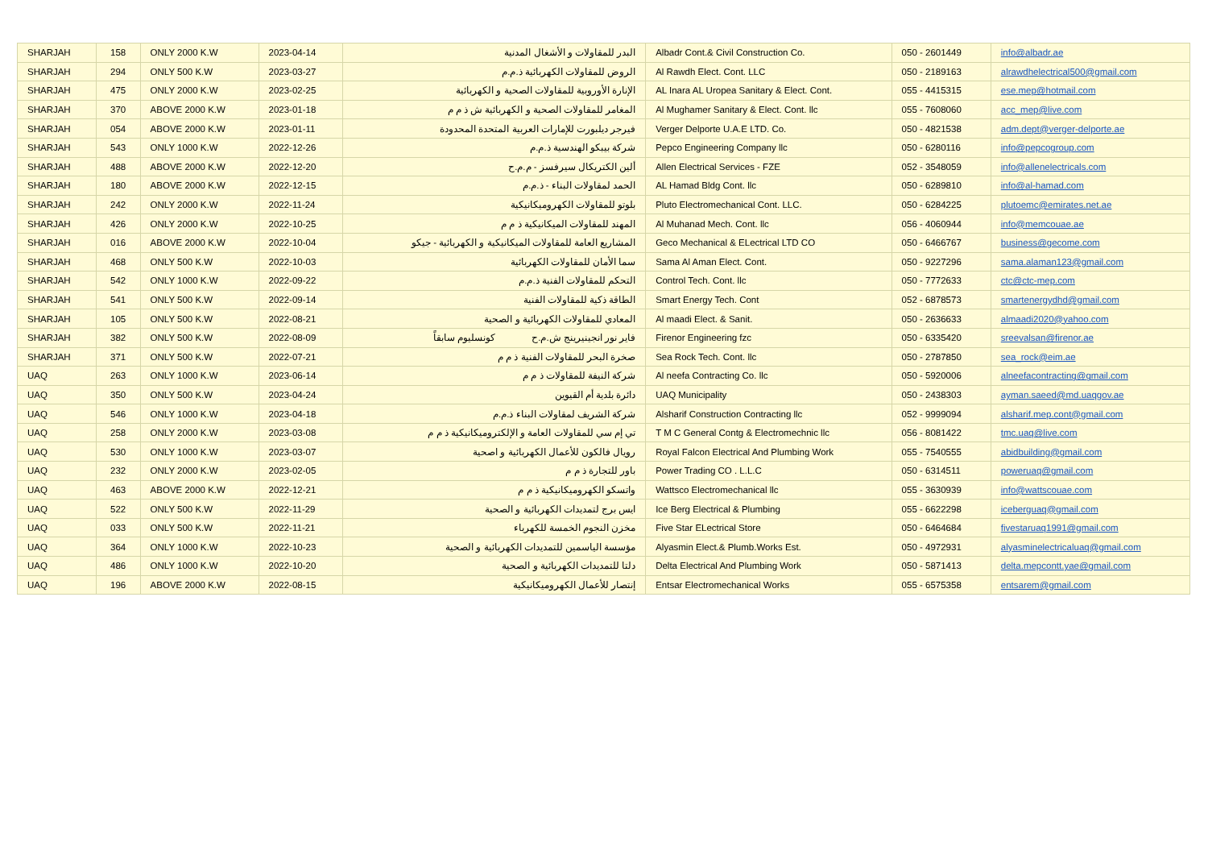| SHARJAH | 158 | ONLY 2000 K.W | 2023-04-14 | البدر للمقاولات و الأشغال المدنية | Albadr Cont.& Civil Construction Co. | 050 - 2601449 | info@albadr.ae |
| SHARJAH | 294 | ONLY 500 K.W | 2023-03-27 | الروض للمقاولات الكهربائية ذ.م.م | Al Rawdh Elect. Cont. LLC | 050 - 2189163 | alrawdhelectrical500@gmail.com |
| SHARJAH | 475 | ONLY 2000 K.W | 2023-02-25 | الإنارة الأوروبية للمقاولات الصحية و الكهربائية | AL Inara AL Uropea Sanitary & Elect. Cont. | 055 - 4415315 | ese.mep@hotmail.com |
| SHARJAH | 370 | ABOVE 2000 K.W | 2023-01-18 | المغامر للمقاولات الصحية و الكهربائية ش ذ م م | Al Mughamer Sanitary & Elect. Cont. llc | 055 - 7608060 | acc_mep@live.com |
| SHARJAH | 054 | ABOVE 2000 K.W | 2023-01-11 | فيرجر ديلبورت للإمارات العربية المتحدة المحدودة | Verger Delporte U.A.E LTD. Co. | 050 - 4821538 | adm.dept@verger-delporte.ae |
| SHARJAH | 543 | ONLY 1000 K.W | 2022-12-26 | شركة بيبكو الهندسية ذ.م.م | Pepco Engineering Company llc | 050 - 6280116 | info@pepcogroup.com |
| SHARJAH | 488 | ABOVE 2000 K.W | 2022-12-20 | ألين الكتريكال سيرفسز - م.م.ح | Allen Electrical Services - FZE | 052 - 3548059 | info@allenelectricals.com |
| SHARJAH | 180 | ABOVE 2000 K.W | 2022-12-15 | الحمد لمقاولات البناء - ذ.م.م | AL Hamad Bldg Cont. llc | 050 - 6289810 | info@al-hamad.com |
| SHARJAH | 242 | ONLY 2000 K.W | 2022-11-24 | بلوتو للمقاولات الكهروميكانيكية | Pluto Electromechanical Cont. LLC. | 050 - 6284225 | plutoemc@emirates.net.ae |
| SHARJAH | 426 | ONLY 2000 K.W | 2022-10-25 | المهند للمقاولات الميكانيكية ذ م م | Al Muhanad Mech. Cont. llc | 056 - 4060944 | info@memcouae.ae |
| SHARJAH | 016 | ABOVE 2000 K.W | 2022-10-04 | المشاريع العامة للمقاولات الميكانيكية و الكهربائية - جيكو | Geco Mechanical & ELectrical LTD CO | 050 - 6466767 | business@gecome.com |
| SHARJAH | 468 | ONLY 500 K.W | 2022-10-03 | سما الأمان للمقاولات الكهربائية | Sama Al Aman Elect. Cont. | 050 - 9227296 | sama.alaman123@gmail.com |
| SHARJAH | 542 | ONLY 1000 K.W | 2022-09-22 | التحكم للمقاولات الفنية ذ.م.م | Control Tech. Cont. llc | 050 - 7772633 | ctc@ctc-mep.com |
| SHARJAH | 541 | ONLY 500 K.W | 2022-09-14 | الطاقة ذكية للمقاولات الفنية | Smart Energy Tech. Cont | 052 - 6878573 | smartenergydhd@gmail.com |
| SHARJAH | 105 | ONLY 500 K.W | 2022-08-21 | المعادي للمقاولات الكهربائية و الصحية | Al maadi Elect. & Sanit. | 050 - 2636633 | almaadi2020@yahoo.com |
| SHARJAH | 382 | ONLY 500 K.W | 2022-08-09 | فاير نور انجينيرينج ش.م.ح كونسليوم سابقاً | Firenor Engineering fzc | 050 - 6335420 | sreevalsan@firenor.ae |
| SHARJAH | 371 | ONLY 500 K.W | 2022-07-21 | صخرة البحر للمقاولات الفنية ذ م م | Sea Rock Tech. Cont. llc | 050 - 2787850 | sea_rock@eim.ae |
| UAQ | 263 | ONLY 1000 K.W | 2023-06-14 | شركة النيفة للمقاولات ذ م م | Al neefa Contracting Co. llc | 050 - 5920006 | alneefacontracting@gmail.com |
| UAQ | 350 | ONLY 500 K.W | 2023-04-24 | دائرة بلدية أم القيوين | UAQ Municipality | 050 - 2438303 | ayman.saeed@md.uaqgov.ae |
| UAQ | 546 | ONLY 1000 K.W | 2023-04-18 | شركة الشريف لمقاولات البناء ذ.م.م | Alsharif Construction Contracting llc | 052 - 9999094 | alsharif.mep.cont@gmail.com |
| UAQ | 258 | ONLY 2000 K.W | 2023-03-08 | تي إم سي للمقاولات العامة و الإلكتروميكانيكية ذ م م | T M C General Contg & Electromechnic llc | 056 - 8081422 | tmc.uaq@live.com |
| UAQ | 530 | ONLY 1000 K.W | 2023-03-07 | رويال فالكون للأعمال الكهربائية و اصحية | Royal Falcon Electrical And Plumbing Work | 055 - 7540555 | abidbuilding@gmail.com |
| UAQ | 232 | ONLY 2000 K.W | 2023-02-05 | باور للتجارة ذ م م | Power Trading CO . L.L.C | 050 - 6314511 | poweruaq@gmail.com |
| UAQ | 463 | ABOVE 2000 K.W | 2022-12-21 | واتسكو الكهروميكانيكية ذ م م | Wattsco Electromechanical llc | 055 - 3630939 | info@wattscouae.com |
| UAQ | 522 | ONLY 500 K.W | 2022-11-29 | ايس برج لتمديدات الكهربائية و الصحية | Ice Berg Electrical & Plumbing | 055 - 6622298 | iceberguaq@gmail.com |
| UAQ | 033 | ONLY 500 K.W | 2022-11-21 | مخزن النجوم الخمسة للكهرباء | Five Star ELectrical Store | 050 - 6464684 | fivestaruaq1991@gmail.com |
| UAQ | 364 | ONLY 1000 K.W | 2022-10-23 | مؤسسة الياسمين للتمديدات الكهربائية و الصحية | Alyasmin Elect.& Plumb.Works Est. | 050 - 4972931 | alyasminelectricaluaq@gmail.com |
| UAQ | 486 | ONLY 1000 K.W | 2022-10-20 | دلتا للتمديدات الكهربائية و الصحية | Delta Electrical And Plumbing Work | 050 - 5871413 | delta.mepcontt.yae@gmail.com |
| UAQ | 196 | ABOVE 2000 K.W | 2022-08-15 | إنتصار للأعمال الكهروميكانيكية | Entsar Electromechanical Works | 055 - 6575358 | entsarem@gmail.com |